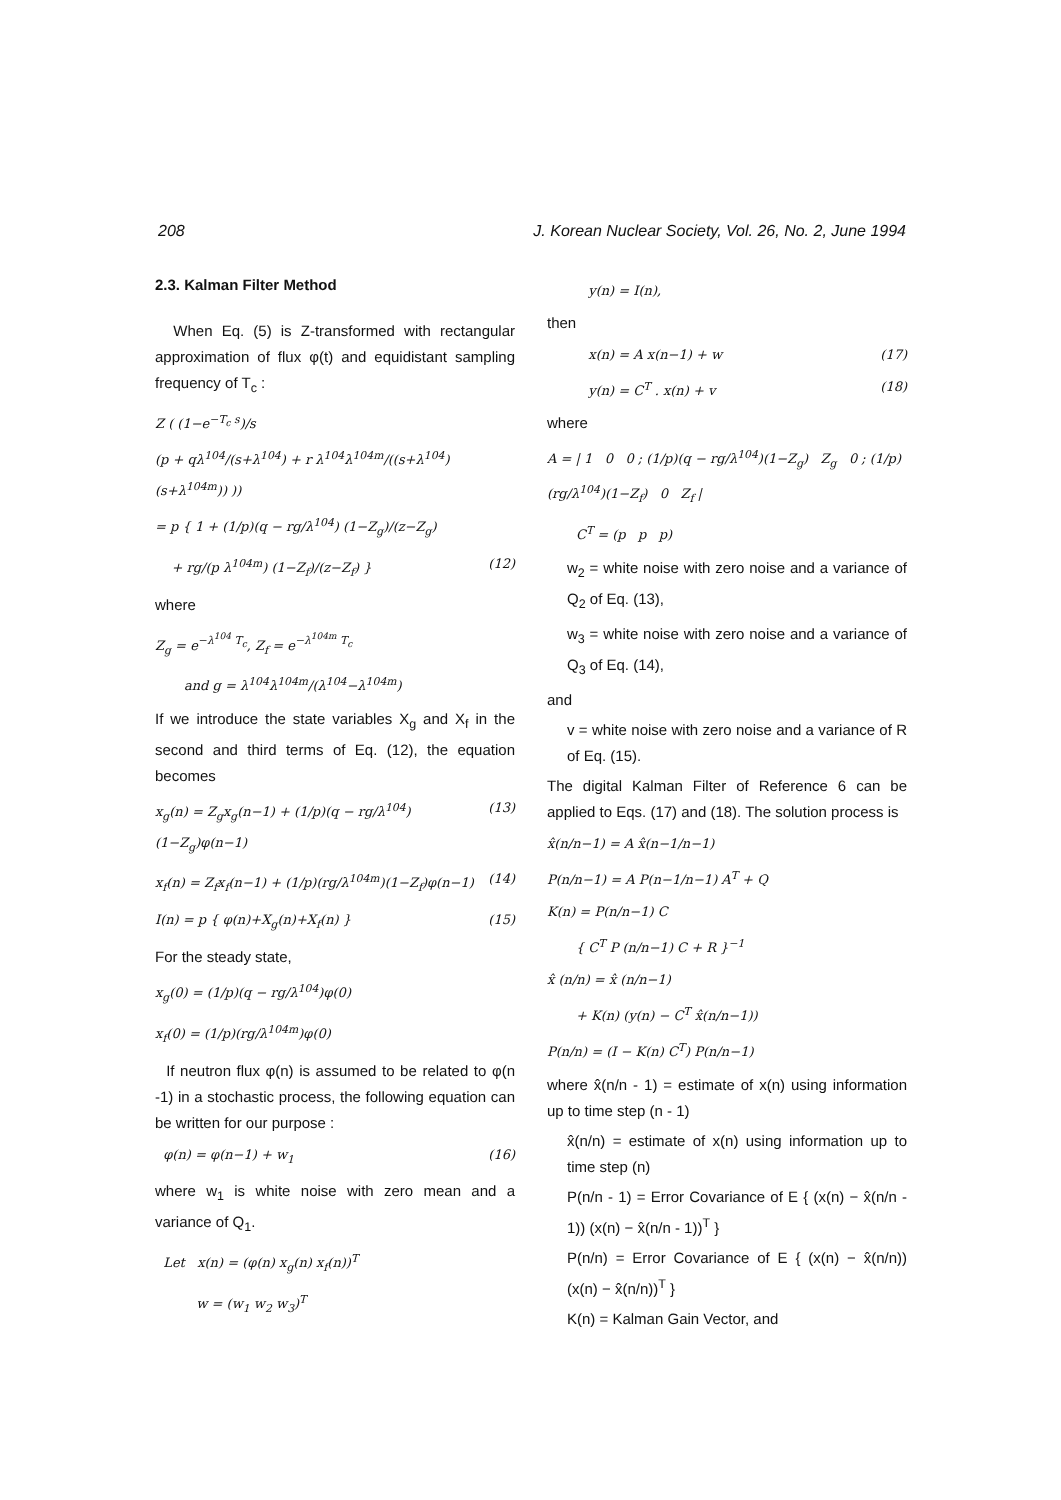208 J. Korean Nuclear Society, Vol. 26, No. 2, June 1994
2.3. Kalman Filter Method
When Eq. (5) is Z-transformed with rectangular approximation of flux φ(t) and equidistant sampling frequency of T<sub>c</sub> :
Z ( (1−e<sup>−T<sub>c</sub> s</sup>)/s
(p + qλ<sup>104</sup>/(s+λ<sup>104</sup>) + r λ<sup>104</sup>λ<sup>104m</sup>/((s+λ<sup>104</sup>)(s+λ<sup>104m</sup>)) ))
= p { 1 + (1/p)(q − rg/λ<sup>104</sup>) (1−Z<sub>g</sub>)/(z−Z<sub>g</sub>)
+ rg/(p λ<sup>104m</sup>) (1−Z<sub>f</sub>)/(z−Z<sub>f</sub>) } (12)
where
Z<sub>g</sub> = e<sup>−λ<sup>104</sup> T<sub>c</sub></sup>, Z<sub>f</sub> = e<sup>−λ<sup>104m</sup> T<sub>c</sub></sup>
and g = λ<sup>104</sup>λ<sup>104m</sup>/(λ<sup>104</sup>−λ<sup>104m</sup>)
If we introduce the state variables X<sub>g</sub> and X<sub>f</sub> in the second and third terms of Eq. (12), the equation becomes
x<sub>g</sub>(n) = Z<sub>g</sub>x<sub>g</sub>(n−1) + (1/p)(q − rg/λ<sup>104</sup>)(1−Z<sub>g</sub>)φ(n−1) (13)
x<sub>f</sub>(n) = Z<sub>f</sub>x<sub>f</sub>(n−1) + (1/p)(rg/λ<sup>104m</sup>)(1−Z<sub>f</sub>)φ(n−1) (14)
I(n) = p { φ(n)+X<sub>g</sub>(n)+X<sub>f</sub>(n) } (15)
For the steady state,
x<sub>g</sub>(0) = (1/p)(q − rg/λ<sup>104</sup>)φ(0)
x<sub>f</sub>(0) = (1/p)(rg/λ<sup>104m</sup>)φ(0)
If neutron flux φ(n) is assumed to be related to φ(n -1) in a stochastic process, the following equation can be written for our purpose :
φ(n) = φ(n−1) + w<sub>1</sub> (16)
where w<sub>1</sub> is white noise with zero mean and a variance of Q<sub>1</sub>.
Let x(n) = (φ(n) x<sub>g</sub>(n) x<sub>f</sub>(n))<sup>T</sup>
w = (w<sub>1</sub> w<sub>2</sub> w<sub>3</sub>)<sup>T</sup>
y(n) = I(n),
then
x(n) = A x(n−1) + w (17)
y(n) = C<sup>T</sup> . x(n) + v (18)
where
A = | 1 0 0 ; (1/p)(q − rg/λ<sup>104</sup>)(1−Z<sub>g</sub>) Z<sub>g</sub> 0 ; (1/p)(rg/λ<sup>104</sup>)(1−Z<sub>f</sub>) 0 Z<sub>f</sub> |
C<sup>T</sup> = (p p p)
w<sub>2</sub> = white noise with zero noise and a variance of Q<sub>2</sub> of Eq. (13),
w<sub>3</sub> = white noise with zero noise and a variance of Q<sub>3</sub> of Eq. (14),
and
v = white noise with zero noise and a variance of R of Eq. (15).
The digital Kalman Filter of Reference 6 can be applied to Eqs. (17) and (18). The solution process is
x̂(n/n−1) = A x̂(n−1/n−1)
P(n/n−1) = A P(n−1/n−1) A<sup>T</sup> + Q
K(n) = P(n/n−1) C
{ C<sup>T</sup> P (n/n−1) C + R }<sup>−1</sup>
x̂ (n/n) = x̂ (n/n−1)
+ K(n) (y(n) − C<sup>T</sup> x̂(n/n−1))
P(n/n) = (I − K(n) C<sup>T</sup>) P(n/n−1)
where x̂(n/n - 1) = estimate of x(n) using information up to time step (n - 1)
x̂(n/n) = estimate of x(n) using information up to time step (n)
P(n/n - 1) = Error Covariance of E { (x(n) − x̂(n/n - 1)) (x(n) − x̂(n/n - 1))<sup>T</sup> }
P(n/n) = Error Covariance of E { (x(n) − x̂(n/n)) (x(n) − x̂(n/n))<sup>T</sup> }
K(n) = Kalman Gain Vector, and